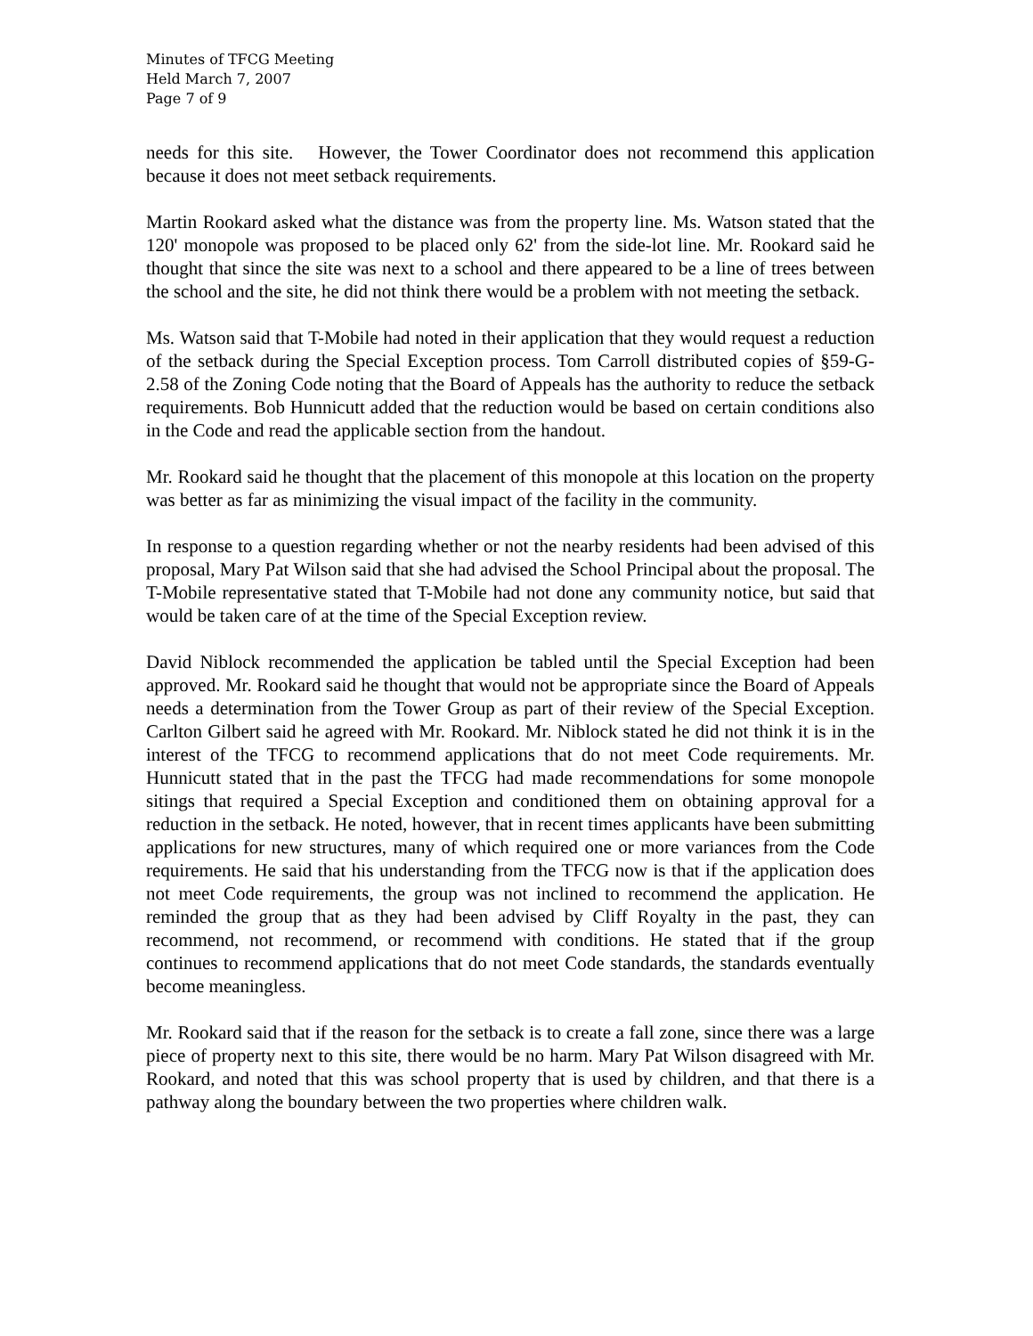Minutes of TFCG Meeting
Held March 7, 2007
Page 7 of 9
needs for this site. However, the Tower Coordinator does not recommend this application because it does not meet setback requirements.
Martin Rookard asked what the distance was from the property line. Ms. Watson stated that the 120' monopole was proposed to be placed only 62' from the side-lot line. Mr. Rookard said he thought that since the site was next to a school and there appeared to be a line of trees between the school and the site, he did not think there would be a problem with not meeting the setback.
Ms. Watson said that T-Mobile had noted in their application that they would request a reduction of the setback during the Special Exception process. Tom Carroll distributed copies of §59-G-2.58 of the Zoning Code noting that the Board of Appeals has the authority to reduce the setback requirements. Bob Hunnicutt added that the reduction would be based on certain conditions also in the Code and read the applicable section from the handout.
Mr. Rookard said he thought that the placement of this monopole at this location on the property was better as far as minimizing the visual impact of the facility in the community.
In response to a question regarding whether or not the nearby residents had been advised of this proposal, Mary Pat Wilson said that she had advised the School Principal about the proposal. The T-Mobile representative stated that T-Mobile had not done any community notice, but said that would be taken care of at the time of the Special Exception review.
David Niblock recommended the application be tabled until the Special Exception had been approved. Mr. Rookard said he thought that would not be appropriate since the Board of Appeals needs a determination from the Tower Group as part of their review of the Special Exception. Carlton Gilbert said he agreed with Mr. Rookard. Mr. Niblock stated he did not think it is in the interest of the TFCG to recommend applications that do not meet Code requirements. Mr. Hunnicutt stated that in the past the TFCG had made recommendations for some monopole sitings that required a Special Exception and conditioned them on obtaining approval for a reduction in the setback. He noted, however, that in recent times applicants have been submitting applications for new structures, many of which required one or more variances from the Code requirements. He said that his understanding from the TFCG now is that if the application does not meet Code requirements, the group was not inclined to recommend the application. He reminded the group that as they had been advised by Cliff Royalty in the past, they can recommend, not recommend, or recommend with conditions. He stated that if the group continues to recommend applications that do not meet Code standards, the standards eventually become meaningless.
Mr. Rookard said that if the reason for the setback is to create a fall zone, since there was a large piece of property next to this site, there would be no harm. Mary Pat Wilson disagreed with Mr. Rookard, and noted that this was school property that is used by children, and that there is a pathway along the boundary between the two properties where children walk.